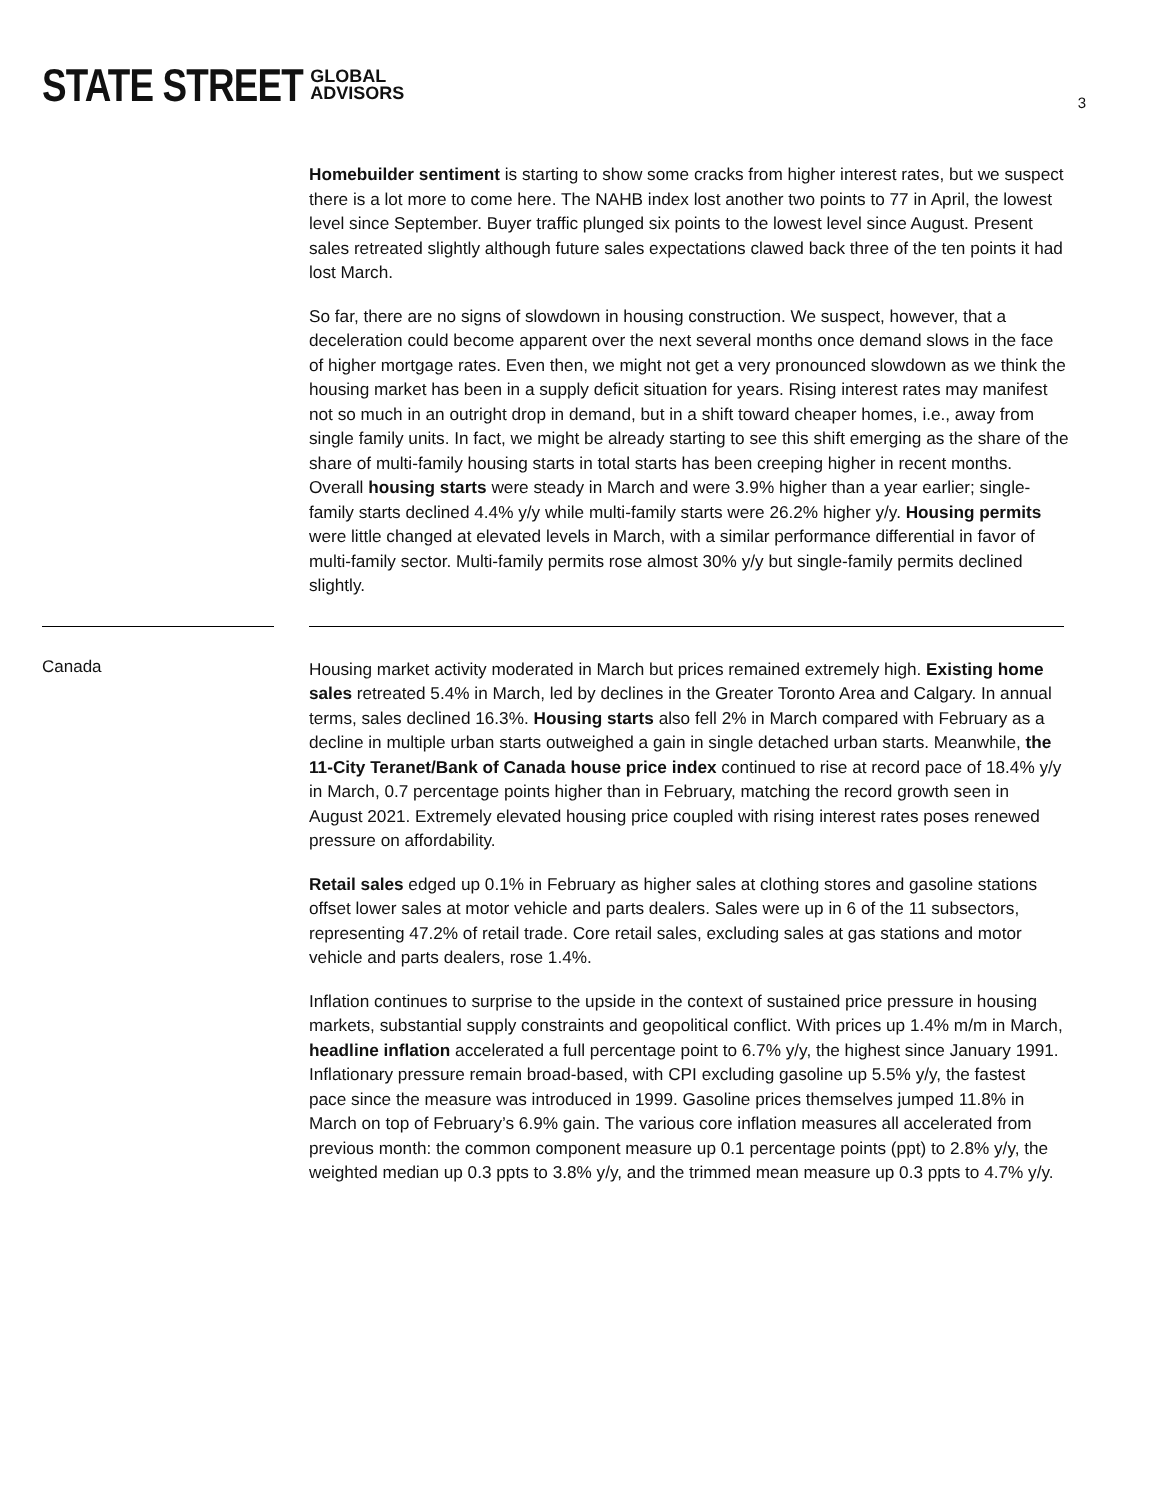STATE STREET GLOBAL
ADVISORS
3
Homebuilder sentiment is starting to show some cracks from higher interest rates, but we suspect there is a lot more to come here. The NAHB index lost another two points to 77 in April, the lowest level since September. Buyer traffic plunged six points to the lowest level since August. Present sales retreated slightly although future sales expectations clawed back three of the ten points it had lost March.
So far, there are no signs of slowdown in housing construction. We suspect, however, that a deceleration could become apparent over the next several months once demand slows in the face of higher mortgage rates. Even then, we might not get a very pronounced slowdown as we think the housing market has been in a supply deficit situation for years. Rising interest rates may manifest not so much in an outright drop in demand, but in a shift toward cheaper homes, i.e., away from single family units. In fact, we might be already starting to see this shift emerging as the share of the share of multi-family housing starts in total starts has been creeping higher in recent months. Overall housing starts were steady in March and were 3.9% higher than a year earlier; single-family starts declined 4.4% y/y while multi-family starts were 26.2% higher y/y. Housing permits were little changed at elevated levels in March, with a similar performance differential in favor of multi-family sector. Multi-family permits rose almost 30% y/y but single-family permits declined slightly.
Canada
Housing market activity moderated in March but prices remained extremely high. Existing home sales retreated 5.4% in March, led by declines in the Greater Toronto Area and Calgary. In annual terms, sales declined 16.3%. Housing starts also fell 2% in March compared with February as a decline in multiple urban starts outweighed a gain in single detached urban starts. Meanwhile, the 11-City Teranet/Bank of Canada house price index continued to rise at record pace of 18.4% y/y in March, 0.7 percentage points higher than in February, matching the record growth seen in August 2021. Extremely elevated housing price coupled with rising interest rates poses renewed pressure on affordability.
Retail sales edged up 0.1% in February as higher sales at clothing stores and gasoline stations offset lower sales at motor vehicle and parts dealers. Sales were up in 6 of the 11 subsectors, representing 47.2% of retail trade. Core retail sales, excluding sales at gas stations and motor vehicle and parts dealers, rose 1.4%.
Inflation continues to surprise to the upside in the context of sustained price pressure in housing markets, substantial supply constraints and geopolitical conflict. With prices up 1.4% m/m in March, headline inflation accelerated a full percentage point to 6.7% y/y, the highest since January 1991. Inflationary pressure remain broad-based, with CPI excluding gasoline up 5.5% y/y, the fastest pace since the measure was introduced in 1999. Gasoline prices themselves jumped 11.8% in March on top of February’s 6.9% gain. The various core inflation measures all accelerated from previous month: the common component measure up 0.1 percentage points (ppt) to 2.8% y/y, the weighted median up 0.3 ppts to 3.8% y/y, and the trimmed mean measure up 0.3 ppts to 4.7% y/y.